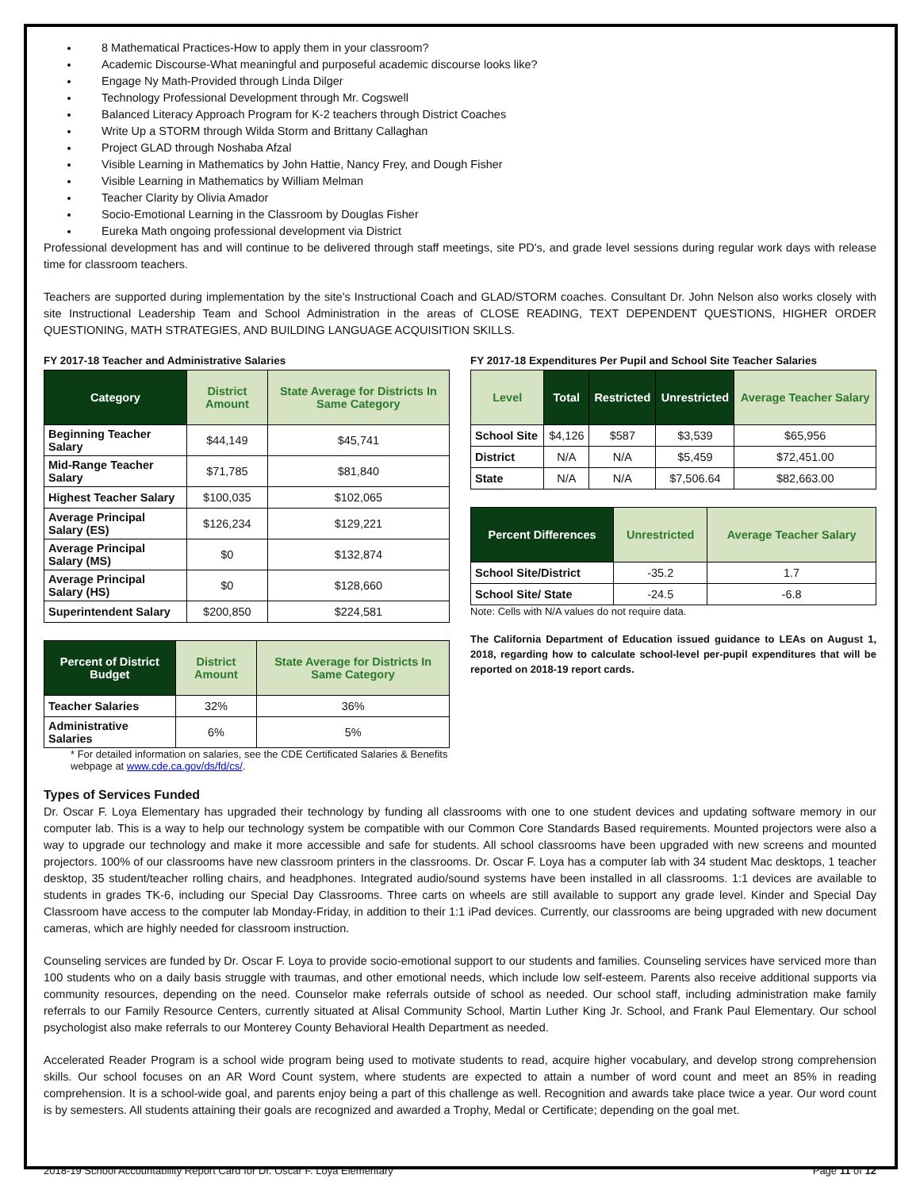8 Mathematical Practices-How to apply them in your classroom?
Academic Discourse-What meaningful and purposeful academic discourse looks like?
Engage Ny Math-Provided through Linda Dilger
Technology Professional Development through Mr. Cogswell
Balanced Literacy Approach Program for K-2 teachers through District Coaches
Write Up a STORM through Wilda Storm and Brittany Callaghan
Project GLAD through Noshaba Afzal
Visible Learning in Mathematics by John Hattie, Nancy Frey, and Dough Fisher
Visible Learning in Mathematics by William Melman
Teacher Clarity by Olivia Amador
Socio-Emotional Learning in the Classroom by Douglas Fisher
Eureka Math ongoing professional development via District
Professional development has and will continue to be delivered through staff meetings, site PD's, and grade level sessions during regular work days with release time for classroom teachers.
Teachers are supported during implementation by the site's Instructional Coach and GLAD/STORM coaches. Consultant Dr. John Nelson also works closely with site Instructional Leadership Team and School Administration in the areas of CLOSE READING, TEXT DEPENDENT QUESTIONS, HIGHER ORDER QUESTIONING, MATH STRATEGIES, AND BUILDING LANGUAGE ACQUISITION SKILLS.
FY 2017-18 Teacher and Administrative Salaries
| Category | District Amount | State Average for Districts In Same Category |
| --- | --- | --- |
| Beginning Teacher Salary | $44,149 | $45,741 |
| Mid-Range Teacher Salary | $71,785 | $81,840 |
| Highest Teacher Salary | $100,035 | $102,065 |
| Average Principal Salary (ES) | $126,234 | $129,221 |
| Average Principal Salary (MS) | $0 | $132,874 |
| Average Principal Salary (HS) | $0 | $128,660 |
| Superintendent Salary | $200,850 | $224,581 |
| Percent of District Budget | District Amount | State Average for Districts In Same Category |
| --- | --- | --- |
| Teacher Salaries | 32% | 36% |
| Administrative Salaries | 6% | 5% |
* For detailed information on salaries, see the CDE Certificated Salaries & Benefits webpage at www.cde.ca.gov/ds/fd/cs/.
FY 2017-18 Expenditures Per Pupil and School Site Teacher Salaries
| Level | Total | Restricted | Unrestricted | Average Teacher Salary |
| --- | --- | --- | --- | --- |
| School Site | $4,126 | $587 | $3,539 | $65,956 |
| District | N/A | N/A | $5,459 | $72,451.00 |
| State | N/A | N/A | $7,506.64 | $82,663.00 |
| Percent Differences | Unrestricted | Average Teacher Salary |
| --- | --- | --- |
| School Site/District | -35.2 | 1.7 |
| School Site/ State | -24.5 | -6.8 |
Note: Cells with N/A values do not require data.
The California Department of Education issued guidance to LEAs on August 1, 2018, regarding how to calculate school-level per-pupil expenditures that will be reported on 2018-19 report cards.
Types of Services Funded
Dr. Oscar F. Loya Elementary has upgraded their technology by funding all classrooms with one to one student devices and updating software memory in our computer lab. This is a way to help our technology system be compatible with our Common Core Standards Based requirements. Mounted projectors were also a way to upgrade our technology and make it more accessible and safe for students. All school classrooms have been upgraded with new screens and mounted projectors. 100% of our classrooms have new classroom printers in the classrooms. Dr. Oscar F. Loya has a computer lab with 34 student Mac desktops, 1 teacher desktop, 35 student/teacher rolling chairs, and headphones. Integrated audio/sound systems have been installed in all classrooms. 1:1 devices are available to students in grades TK-6, including our Special Day Classrooms. Three carts on wheels are still available to support any grade level. Kinder and Special Day Classroom have access to the computer lab Monday-Friday, in addition to their 1:1 iPad devices. Currently, our classrooms are being upgraded with new document cameras, which are highly needed for classroom instruction.
Counseling services are funded by Dr. Oscar F. Loya to provide socio-emotional support to our students and families. Counseling services have serviced more than 100 students who on a daily basis struggle with traumas, and other emotional needs, which include low self-esteem. Parents also receive additional supports via community resources, depending on the need. Counselor make referrals outside of school as needed. Our school staff, including administration make family referrals to our Family Resource Centers, currently situated at Alisal Community School, Martin Luther King Jr. School, and Frank Paul Elementary. Our school psychologist also make referrals to our Monterey County Behavioral Health Department as needed.
Accelerated Reader Program is a school wide program being used to motivate students to read, acquire higher vocabulary, and develop strong comprehension skills. Our school focuses on an AR Word Count system, where students are expected to attain a number of word count and meet an 85% in reading comprehension. It is a school-wide goal, and parents enjoy being a part of this challenge as well. Recognition and awards take place twice a year. Our word count is by semesters. All students attaining their goals are recognized and awarded a Trophy, Medal or Certificate; depending on the goal met.
2018-19 School Accountability Report Card for Dr. Oscar F. Loya Elementary Page 11 of 12